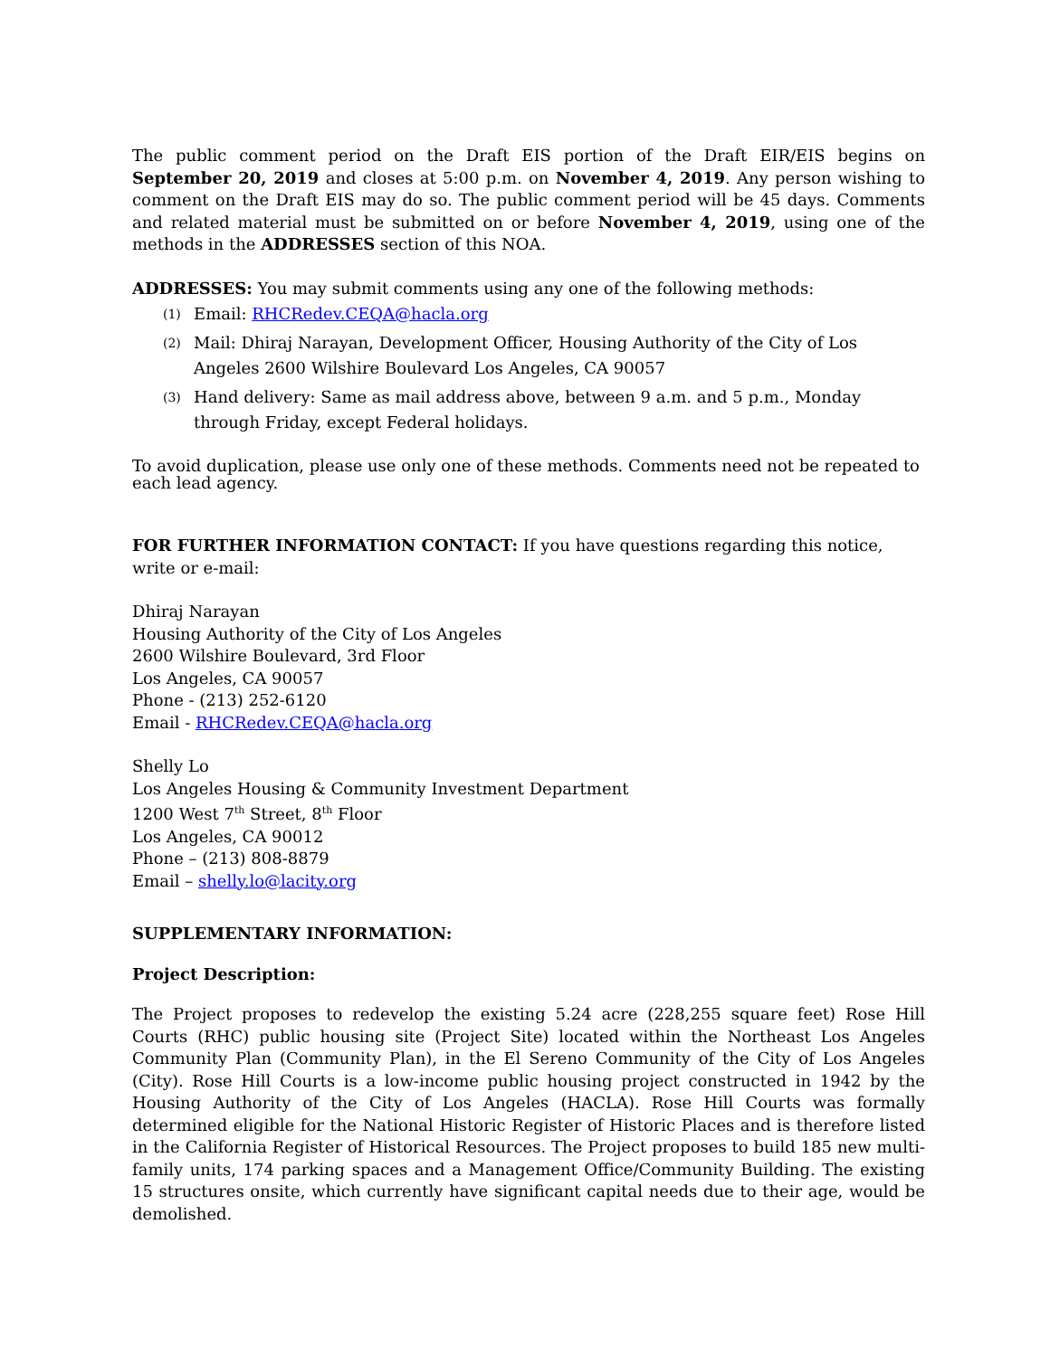The public comment period on the Draft EIS portion of the Draft EIR/EIS begins on September 20, 2019 and closes at 5:00 p.m. on November 4, 2019. Any person wishing to comment on the Draft EIS may do so. The public comment period will be 45 days. Comments and related material must be submitted on or before November 4, 2019, using one of the methods in the ADDRESSES section of this NOA.
ADDRESSES: You may submit comments using any one of the following methods:
(1) Email: RHCRedev.CEQA@hacla.org
(2) Mail: Dhiraj Narayan, Development Officer, Housing Authority of the City of Los Angeles 2600 Wilshire Boulevard Los Angeles, CA 90057
(3) Hand delivery: Same as mail address above, between 9 a.m. and 5 p.m., Monday through Friday, except Federal holidays.
To avoid duplication, please use only one of these methods. Comments need not be repeated to each lead agency.
FOR FURTHER INFORMATION CONTACT: If you have questions regarding this notice, write or e-mail:
Dhiraj Narayan
Housing Authority of the City of Los Angeles
2600 Wilshire Boulevard, 3rd Floor
Los Angeles, CA 90057
Phone - (213) 252-6120
Email - RHCRedev.CEQA@hacla.org
Shelly Lo
Los Angeles Housing & Community Investment Department
1200 West 7<sup>th</sup> Street, 8<sup>th</sup> Floor
Los Angeles, CA 90012
Phone – (213) 808-8879
Email – shelly.lo@lacity.org
SUPPLEMENTARY INFORMATION:
Project Description:
The Project proposes to redevelop the existing 5.24 acre (228,255 square feet) Rose Hill Courts (RHC) public housing site (Project Site) located within the Northeast Los Angeles Community Plan (Community Plan), in the El Sereno Community of the City of Los Angeles (City). Rose Hill Courts is a low-income public housing project constructed in 1942 by the Housing Authority of the City of Los Angeles (HACLA). Rose Hill Courts was formally determined eligible for the National Historic Register of Historic Places and is therefore listed in the California Register of Historical Resources. The Project proposes to build 185 new multi-family units, 174 parking spaces and a Management Office/Community Building. The existing 15 structures onsite, which currently have significant capital needs due to their age, would be demolished.